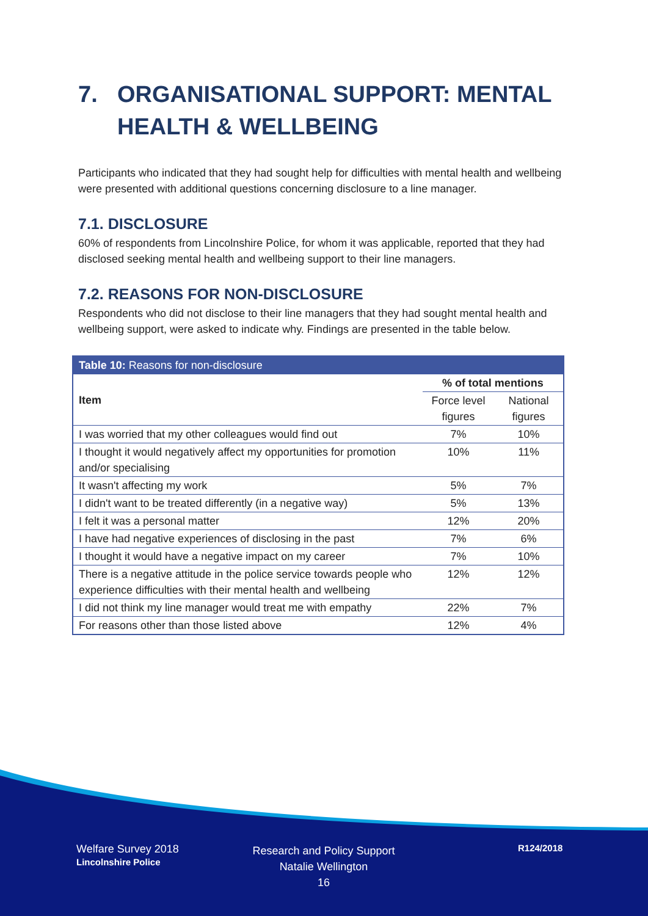7. ORGANISATIONAL SUPPORT: MENTAL HEALTH & WELLBEING
Participants who indicated that they had sought help for difficulties with mental health and wellbeing were presented with additional questions concerning disclosure to a line manager.
7.1. DISCLOSURE
60% of respondents from Lincolnshire Police, for whom it was applicable, reported that they had disclosed seeking mental health and wellbeing support to their line managers.
7.2. REASONS FOR NON-DISCLOSURE
Respondents who did not disclose to their line managers that they had sought mental health and wellbeing support, were asked to indicate why. Findings are presented in the table below.
| Table 10: Reasons for non-disclosure | | |
| --- | --- | --- |
| Item | % of total mentions | |
| | Force level figures | National figures |
| I was worried that my other colleagues would find out | 7% | 10% |
| I thought it would negatively affect my opportunities for promotion and/or specialising | 10% | 11% |
| It wasn't affecting my work | 5% | 7% |
| I didn't want to be treated differently (in a negative way) | 5% | 13% |
| I felt it was a personal matter | 12% | 20% |
| I have had negative experiences of disclosing in the past | 7% | 6% |
| I thought it would have a negative impact on my career | 7% | 10% |
| There is a negative attitude in the police service towards people who experience difficulties with their mental health and wellbeing | 12% | 12% |
| I did not think my line manager would treat me with empathy | 22% | 7% |
| For reasons other than those listed above | 12% | 4% |
Welfare Survey 2018
Lincolnshire Police
Research and Policy Support
Natalie Wellington
16
R124/2018